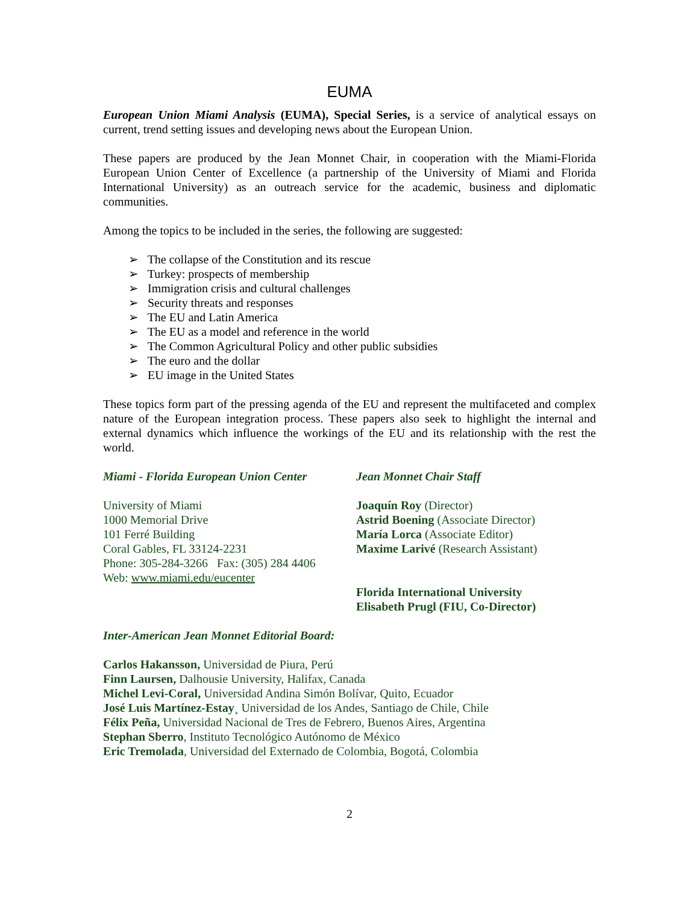EUMA
European Union Miami Analysis (EUMA), Special Series, is a service of analytical essays on current, trend setting issues and developing news about the European Union.
These papers are produced by the Jean Monnet Chair, in cooperation with the Miami-Florida European Union Center of Excellence (a partnership of the University of Miami and Florida International University) as an outreach service for the academic, business and diplomatic communities.
Among the topics to be included in the series, the following are suggested:
➢ The collapse of the Constitution and its rescue
➢ Turkey: prospects of membership
➢ Immigration crisis and cultural challenges
➢ Security threats and responses
➢ The EU and Latin America
➢ The EU as a model and reference in the world
➢ The Common Agricultural Policy and other public subsidies
➢ The euro and the dollar
➢ EU image in the United States
These topics form part of the pressing agenda of the EU and represent the multifaceted and complex nature of the European integration process. These papers also seek to highlight the internal and external dynamics which influence the workings of the EU and its relationship with the rest the world.
Miami - Florida European Union Center
University of Miami
1000 Memorial Drive
101 Ferré Building
Coral Gables, FL 33124-2231
Phone: 305-284-3266 Fax: (305) 284 4406
Web: www.miami.edu/eucenter
Jean Monnet Chair Staff
Joaquín Roy (Director)
Astrid Boening (Associate Director)
María Lorca (Associate Editor)
Maxime Larivé (Research Assistant)
Florida International University
Elisabeth Prugl (FIU, Co-Director)
Inter-American Jean Monnet Editorial Board:
Carlos Hakansson, Universidad de Piura, Perú
Finn Laursen, Dalhousie University, Halifax, Canada
Michel Levi-Coral, Universidad Andina Simón Bolívar, Quito, Ecuador
José Luis Martínez-Estay¸ Universidad de los Andes, Santiago de Chile, Chile
Félix Peña, Universidad Nacional de Tres de Febrero, Buenos Aires, Argentina
Stephan Sberro, Instituto Tecnológico Autónomo de México
Eric Tremolada, Universidad del Externado de Colombia, Bogotá, Colombia
2